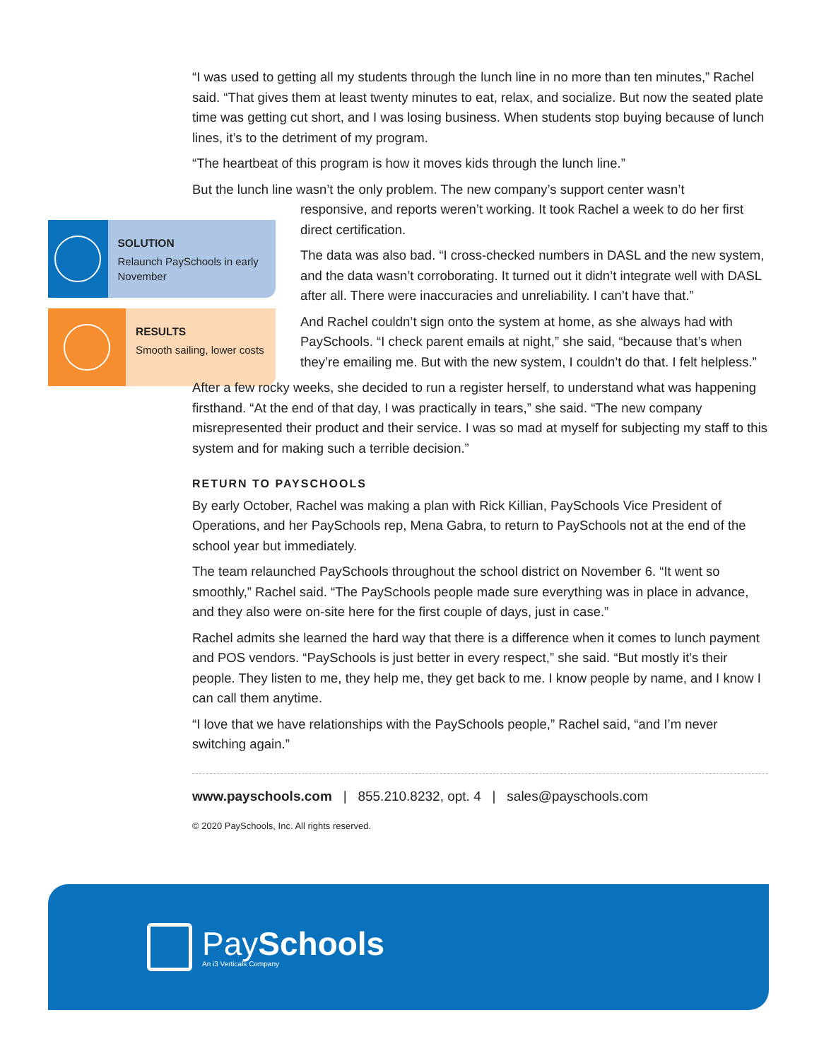SOLUTION
Relaunch PaySchools in early November
RESULTS
Smooth sailing, lower costs
“I was used to getting all my students through the lunch line in no more than ten minutes,” Rachel said. “That gives them at least twenty minutes to eat, relax, and socialize. But now the seated plate time was getting cut short, and I was losing business. When students stop buying because of lunch lines, it’s to the detriment of my program.
“The heartbeat of this program is how it moves kids through the lunch line.”
But the lunch line wasn’t the only problem. The new company’s support center wasn’t
responsive, and reports weren’t working. It took Rachel a week to do her first direct certification.
The data was also bad. “I cross-checked numbers in DASL and the new system, and the data wasn’t corroborating. It turned out it didn’t integrate well with DASL after all. There were inaccuracies and unreliability. I can’t have that.”
And Rachel couldn’t sign onto the system at home, as she always had with PaySchools. “I check parent emails at night,” she said, “because that’s when they’re emailing me. But with the new system, I couldn’t do that. I felt helpless.”
After a few rocky weeks, she decided to run a register herself, to understand what was happening firsthand. “At the end of that day, I was practically in tears,” she said. “The new company misrepresented their product and their service. I was so mad at myself for subjecting my staff to this system and for making such a terrible decision.”
RETURN TO PAYSCHOOLS
By early October, Rachel was making a plan with Rick Killian, PaySchools Vice President of Operations, and her PaySchools rep, Mena Gabra, to return to PaySchools not at the end of the school year but immediately.
The team relaunched PaySchools throughout the school district on November 6. “It went so smoothly,” Rachel said. “The PaySchools people made sure everything was in place in advance, and they also were on-site here for the first couple of days, just in case.”
Rachel admits she learned the hard way that there is a difference when it comes to lunch payment and POS vendors. “PaySchools is just better in every respect,” she said. “But mostly it’s their people. They listen to me, they help me, they get back to me. I know people by name, and I know I can call them anytime.
“I love that we have relationships with the PaySchools people,” Rachel said, “and I’m never switching again.”
www.payschools.com | 855.210.8232, opt. 4 | sales@payschools.com
© 2020 PaySchools, Inc. All rights reserved.
PaySchools
An i3 Verticals Company